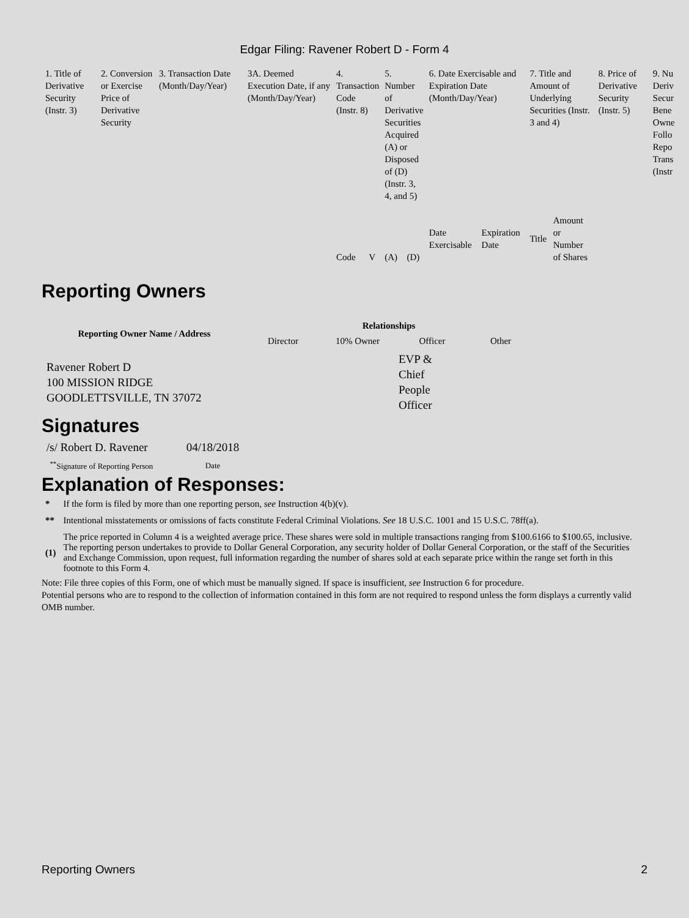Edgar Filing: Ravener Robert D - Form 4
| 1. Title of Derivative Security (Instr. 3) | 2. Conversion or Exercise Price of Derivative Security | 3. Transaction Date (Month/Day/Year) | 3A. Deemed Execution Date, if any (Month/Day/Year) | 4. Transaction Code (Instr. 8) | | 5. Number of Derivative Securities Acquired (A) or Disposed of (D) (Instr. 3, 4, and 5) | | 6. Date Exercisable and Expiration Date (Month/Day/Year) | | 7. Title and Amount of Underlying Securities (Instr. 3 and 4) | | 8. Price of Derivative Security (Instr. 5) | 9. Nu Deriv Secur Bene Owne Follo Repo Trans (Instr |
| | | | | Code | V | (A) | (D) | Date Exercisable | Expiration Date | Title | Amount or Number of Shares | | |
Reporting Owners
| Reporting Owner Name / Address | Relationships | | | |
| --- | --- | --- | --- | --- |
| | Director | 10% Owner | Officer | Other |
| Ravener Robert D 100 MISSION RIDGE GOODLETTSVILLE, TN 37072 | | | EVP & Chief People Officer | |
Signatures
| /s/ Robert D. Ravener | 04/18/2018 |
| <sup>**</sup> Signature of Reporting Person | Date |
Explanation of Responses:
| * | If the form is filed by more than one reporting person, see Instruction 4(b)(v). |
| ** | Intentional misstatements or omissions of facts constitute Federal Criminal Violations. See 18 U.S.C. 1001 and 15 U.S.C. 78ff(a). |
| (1) | The price reported in Column 4 is a weighted average price. These shares were sold in multiple transactions ranging from $100.6166 to $100.65, inclusive. The reporting person undertakes to provide to Dollar General Corporation, any security holder of Dollar General Corporation, or the staff of the Securities and Exchange Commission, upon request, full information regarding the number of shares sold at each separate price within the range set forth in this footnote to this Form 4. |
Note: File three copies of this Form, one of which must be manually signed. If space is insufficient, see Instruction 6 for procedure.
Potential persons who are to respond to the collection of information contained in this form are not required to respond unless the form displays a currently valid OMB number.
Reporting Owners 2